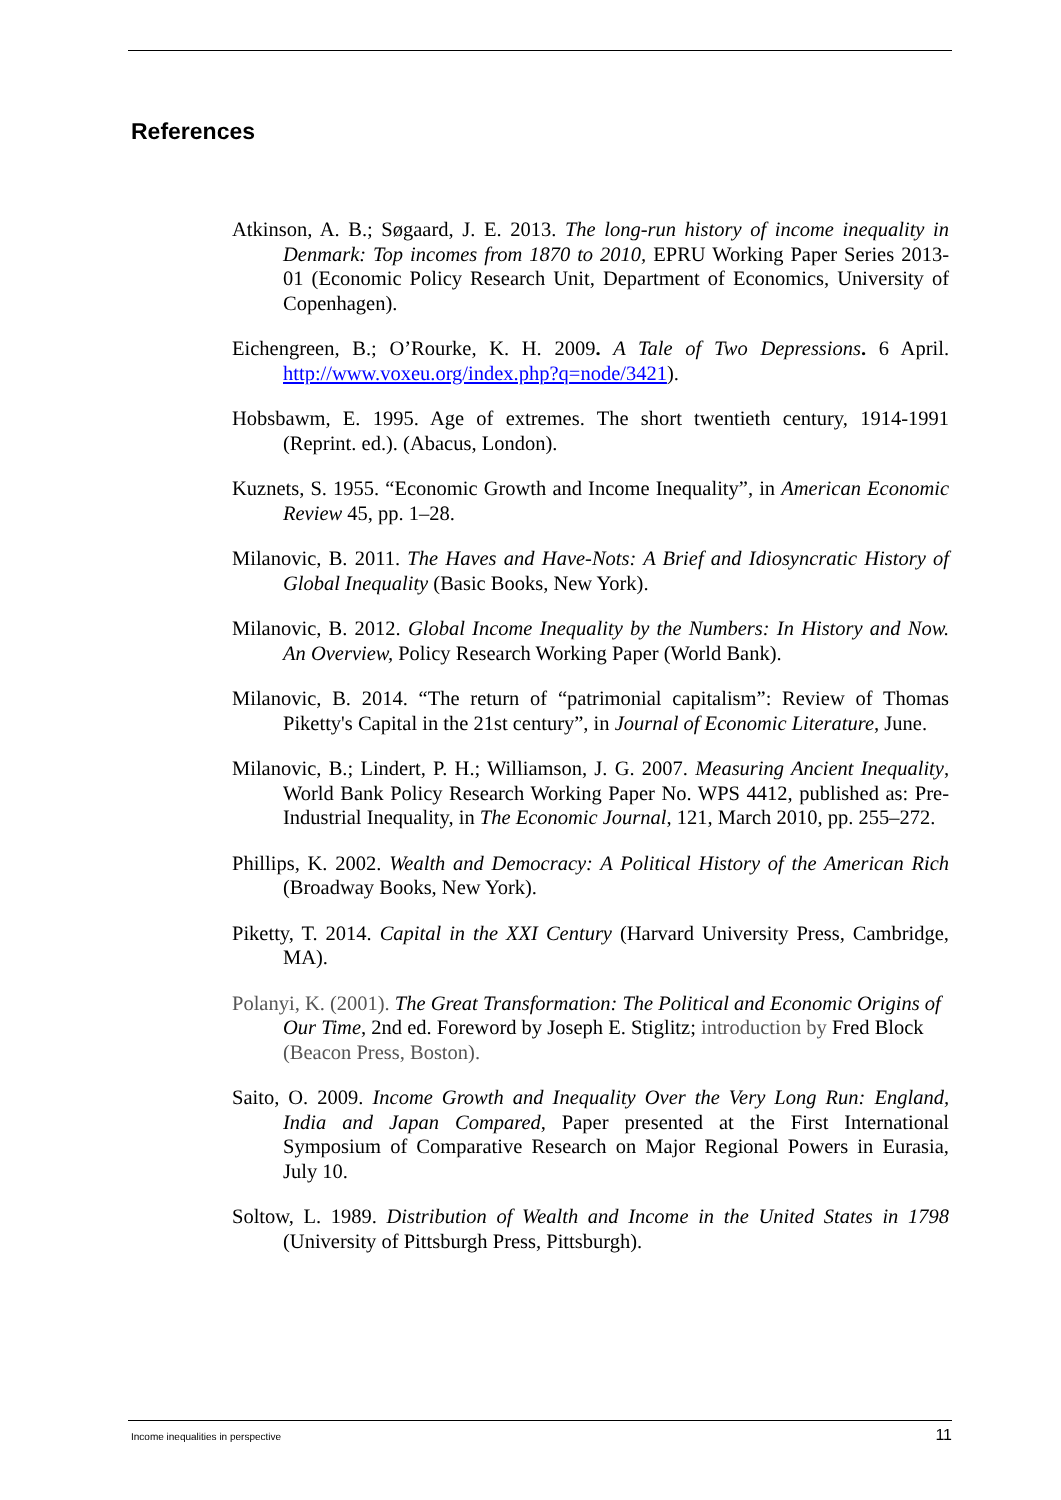References
Atkinson, A. B.; Søgaard, J. E. 2013. The long-run history of income inequality in Denmark: Top incomes from 1870 to 2010, EPRU Working Paper Series 2013-01 (Economic Policy Research Unit, Department of Economics, University of Copenhagen).
Eichengreen, B.; O’Rourke, K. H. 2009. A Tale of Two Depressions. 6 April. http://www.voxeu.org/index.php?q=node/3421).
Hobsbawm, E. 1995. Age of extremes. The short twentieth century, 1914-1991 (Reprint. ed.). (Abacus, London).
Kuznets, S. 1955. “Economic Growth and Income Inequality”, in American Economic Review 45, pp. 1–28.
Milanovic, B. 2011. The Haves and Have-Nots: A Brief and Idiosyncratic History of Global Inequality (Basic Books, New York).
Milanovic, B. 2012. Global Income Inequality by the Numbers: In History and Now. An Overview, Policy Research Working Paper (World Bank).
Milanovic, B. 2014. “The return of “patrimonial capitalism”: Review of Thomas Piketty's Capital in the 21st century”, in Journal of Economic Literature, June.
Milanovic, B.; Lindert, P. H.; Williamson, J. G. 2007. Measuring Ancient Inequality, World Bank Policy Research Working Paper No. WPS 4412, published as: Pre-Industrial Inequality, in The Economic Journal, 121, March 2010, pp. 255–272.
Phillips, K. 2002. Wealth and Democracy: A Political History of the American Rich (Broadway Books, New York).
Piketty, T. 2014. Capital in the XXI Century (Harvard University Press, Cambridge, MA).
Polanyi, K. (2001). The Great Transformation: The Political and Economic Origins of Our Time, 2nd ed. Foreword by Joseph E. Stiglitz; introduction by Fred Block (Beacon Press, Boston).
Saito, O. 2009. Income Growth and Inequality Over the Very Long Run: England, India and Japan Compared, Paper presented at the First International Symposium of Comparative Research on Major Regional Powers in Eurasia, July 10.
Soltow, L. 1989. Distribution of Wealth and Income in the United States in 1798 (University of Pittsburgh Press, Pittsburgh).
Income inequalities in perspective 11